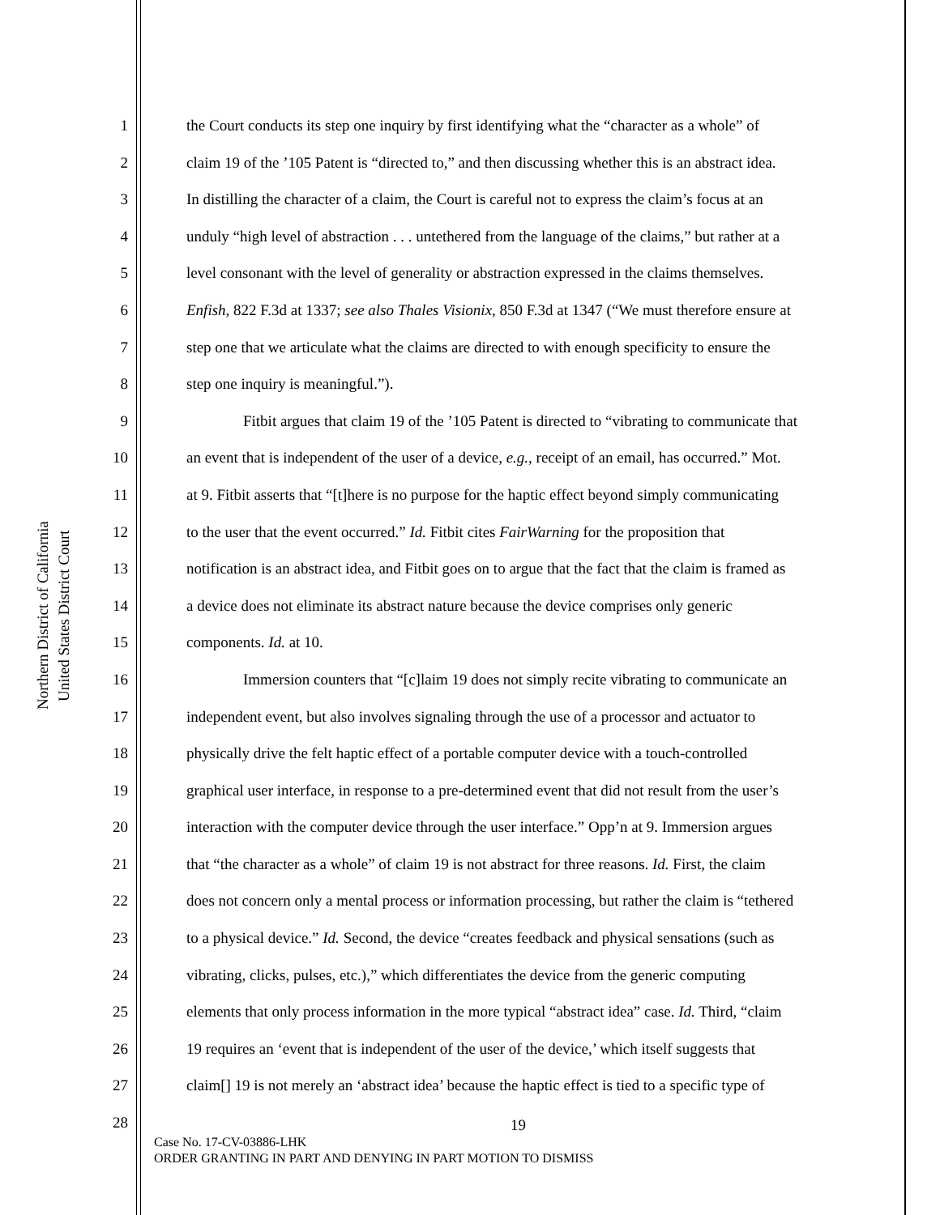Northern District of California
United States District Court
1 the Court conducts its step one inquiry by first identifying what the “character as a whole” of
2 claim 19 of the ’105 Patent is “directed to,” and then discussing whether this is an abstract idea.
3 In distilling the character of a claim, the Court is careful not to express the claim’s focus at an
4 unduly “high level of abstraction . . . untethered from the language of the claims,” but rather at a
5 level consonant with the level of generality or abstraction expressed in the claims themselves.
6 Enfish, 822 F.3d at 1337; see also Thales Visionix, 850 F.3d at 1347 (“We must therefore ensure at
7 step one that we articulate what the claims are directed to with enough specificity to ensure the
8 step one inquiry is meaningful.”).
9 Fitbit argues that claim 19 of the ’105 Patent is directed to “vibrating to communicate that
10 an event that is independent of the user of a device, e.g., receipt of an email, has occurred.” Mot.
11 at 9. Fitbit asserts that “[t]here is no purpose for the haptic effect beyond simply communicating
12 to the user that the event occurred.” Id. Fitbit cites FairWarning for the proposition that
13 notification is an abstract idea, and Fitbit goes on to argue that the fact that the claim is framed as
14 a device does not eliminate its abstract nature because the device comprises only generic
15 components. Id. at 10.
16 Immersion counters that “[c]laim 19 does not simply recite vibrating to communicate an
17 independent event, but also involves signaling through the use of a processor and actuator to
18 physically drive the felt haptic effect of a portable computer device with a touch-controlled
19 graphical user interface, in response to a pre-determined event that did not result from the user’s
20 interaction with the computer device through the user interface.” Opp’n at 9. Immersion argues
21 that “the character as a whole” of claim 19 is not abstract for three reasons. Id. First, the claim
22 does not concern only a mental process or information processing, but rather the claim is “tethered
23 to a physical device.” Id. Second, the device “creates feedback and physical sensations (such as
24 vibrating, clicks, pulses, etc.),” which differentiates the device from the generic computing
25 elements that only process information in the more typical “abstract idea” case. Id. Third, “claim
26 19 requires an ‘event that is independent of the user of the device,’ which itself suggests that
27 claim[] 19 is not merely an ‘abstract idea’ because the haptic effect is tied to a specific type of
28
19
Case No. 17-CV-03886-LHK
ORDER GRANTING IN PART AND DENYING IN PART MOTION TO DISMISS